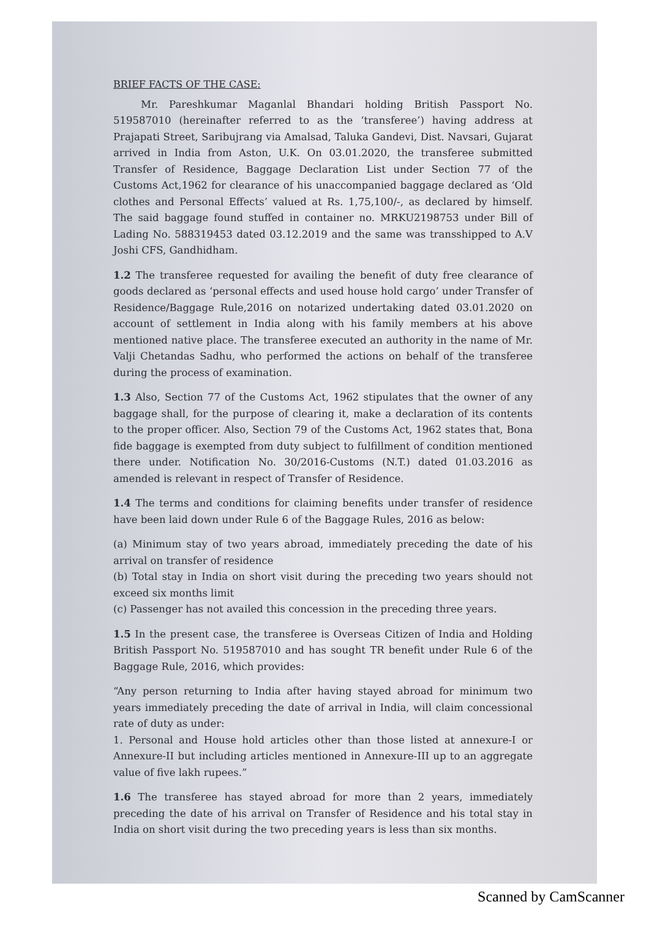BRIEF FACTS OF THE CASE:
Mr. Pareshkumar Maganlal Bhandari holding British Passport No. 519587010 (hereinafter referred to as the ‘transferee’) having address at Prajapati Street, Saribujrang via Amalsad, Taluka Gandevi, Dist. Navsari, Gujarat arrived in India from Aston, U.K. On 03.01.2020, the transferee submitted Transfer of Residence, Baggage Declaration List under Section 77 of the Customs Act,1962 for clearance of his unaccompanied baggage declared as ‘Old clothes and Personal Effects’ valued at Rs. 1,75,100/-, as declared by himself. The said baggage found stuffed in container no. MRKU2198753 under Bill of Lading No. 588319453 dated 03.12.2019 and the same was transshipped to A.V Joshi CFS, Gandhidham.
1.2 The transferee requested for availing the benefit of duty free clearance of goods declared as ‘personal effects and used house hold cargo’ under Transfer of Residence/Baggage Rule,2016 on notarized undertaking dated 03.01.2020 on account of settlement in India along with his family members at his above mentioned native place. The transferee executed an authority in the name of Mr. Valji Chetandas Sadhu, who performed the actions on behalf of the transferee during the process of examination.
1.3 Also, Section 77 of the Customs Act, 1962 stipulates that the owner of any baggage shall, for the purpose of clearing it, make a declaration of its contents to the proper officer. Also, Section 79 of the Customs Act, 1962 states that, Bona fide baggage is exempted from duty subject to fulfillment of condition mentioned there under. Notification No. 30/2016-Customs (N.T.) dated 01.03.2016 as amended is relevant in respect of Transfer of Residence.
1.4 The terms and conditions for claiming benefits under transfer of residence have been laid down under Rule 6 of the Baggage Rules, 2016 as below:
(a) Minimum stay of two years abroad, immediately preceding the date of his arrival on transfer of residence
(b) Total stay in India on short visit during the preceding two years should not exceed six months limit
(c) Passenger has not availed this concession in the preceding three years.
1.5 In the present case, the transferee is Overseas Citizen of India and Holding British Passport No. 519587010 and has sought TR benefit under Rule 6 of the Baggage Rule, 2016, which provides:
“Any person returning to India after having stayed abroad for minimum two years immediately preceding the date of arrival in India, will claim concessional rate of duty as under:
1. Personal and House hold articles other than those listed at annexure-I or Annexure-II but including articles mentioned in Annexure-III up to an aggregate value of five lakh rupees.”
1.6 The transferee has stayed abroad for more than 2 years, immediately preceding the date of his arrival on Transfer of Residence and his total stay in India on short visit during the two preceding years is less than six months.
Scanned by CamScanner